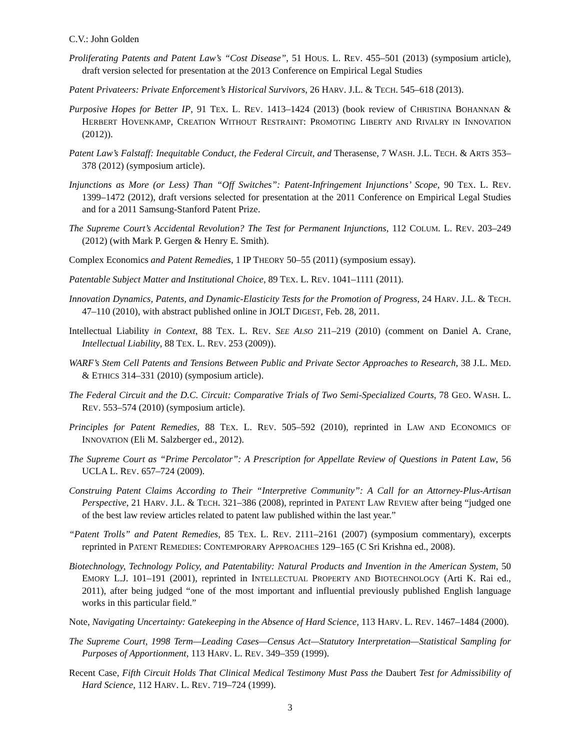C.V.: John Golden
Proliferating Patents and Patent Law’s “Cost Disease”, 51 HOUS. L. REV. 455–501 (2013) (symposium article), draft version selected for presentation at the 2013 Conference on Empirical Legal Studies
Patent Privateers: Private Enforcement’s Historical Survivors, 26 HARV. J.L. & TECH. 545–618 (2013).
Purposive Hopes for Better IP, 91 TEX. L. REV. 1413–1424 (2013) (book review of CHRISTINA BOHANNAN & HERBERT HOVENKAMP, CREATION WITHOUT RESTRAINT: PROMOTING LIBERTY AND RIVALRY IN INNOVATION (2012)).
Patent Law’s Falstaff: Inequitable Conduct, the Federal Circuit, and Therasense, 7 WASH. J.L. TECH. & ARTS 353–378 (2012) (symposium article).
Injunctions as More (or Less) Than “Off Switches”: Patent-Infringement Injunctions’ Scope, 90 TEX. L. REV. 1399–1472 (2012), draft versions selected for presentation at the 2011 Conference on Empirical Legal Studies and for a 2011 Samsung-Stanford Patent Prize.
The Supreme Court’s Accidental Revolution? The Test for Permanent Injunctions, 112 COLUM. L. REV. 203–249 (2012) (with Mark P. Gergen & Henry E. Smith).
Complex Economics and Patent Remedies, 1 IP THEORY 50–55 (2011) (symposium essay).
Patentable Subject Matter and Institutional Choice, 89 TEX. L. REV. 1041–1111 (2011).
Innovation Dynamics, Patents, and Dynamic-Elasticity Tests for the Promotion of Progress, 24 HARV. J.L. & TECH. 47–110 (2010), with abstract published online in JOLT DIGEST, Feb. 28, 2011.
Intellectual Liability in Context, 88 TEX. L. REV. SEE ALSO 211–219 (2010) (comment on Daniel A. Crane, Intellectual Liability, 88 TEX. L. REV. 253 (2009)).
WARF’s Stem Cell Patents and Tensions Between Public and Private Sector Approaches to Research, 38 J.L. MED. & ETHICS 314–331 (2010) (symposium article).
The Federal Circuit and the D.C. Circuit: Comparative Trials of Two Semi-Specialized Courts, 78 GEO. WASH. L. REV. 553–574 (2010) (symposium article).
Principles for Patent Remedies, 88 TEX. L. REV. 505–592 (2010), reprinted in LAW AND ECONOMICS OF INNOVATION (Eli M. Salzberger ed., 2012).
The Supreme Court as “Prime Percolator”: A Prescription for Appellate Review of Questions in Patent Law, 56 UCLA L. REV. 657–724 (2009).
Construing Patent Claims According to Their “Interpretive Community”: A Call for an Attorney-Plus-Artisan Perspective, 21 HARV. J.L. & TECH. 321–386 (2008), reprinted in PATENT LAW REVIEW after being “judged one of the best law review articles related to patent law published within the last year.”
“Patent Trolls” and Patent Remedies, 85 TEX. L. REV. 2111–2161 (2007) (symposium commentary), excerpts reprinted in PATENT REMEDIES: CONTEMPORARY APPROACHES 129–165 (C Sri Krishna ed., 2008).
Biotechnology, Technology Policy, and Patentability: Natural Products and Invention in the American System, 50 EMORY L.J. 101–191 (2001), reprinted in INTELLECTUAL PROPERTY AND BIOTECHNOLOGY (Arti K. Rai ed., 2011), after being judged “one of the most important and influential previously published English language works in this particular field.”
Note, Navigating Uncertainty: Gatekeeping in the Absence of Hard Science, 113 HARV. L. REV. 1467–1484 (2000).
The Supreme Court, 1998 Term—Leading Cases—Census Act—Statutory Interpretation—Statistical Sampling for Purposes of Apportionment, 113 HARV. L. REV. 349–359 (1999).
Recent Case, Fifth Circuit Holds That Clinical Medical Testimony Must Pass the Daubert Test for Admissibility of Hard Science, 112 HARV. L. REV. 719–724 (1999).
3